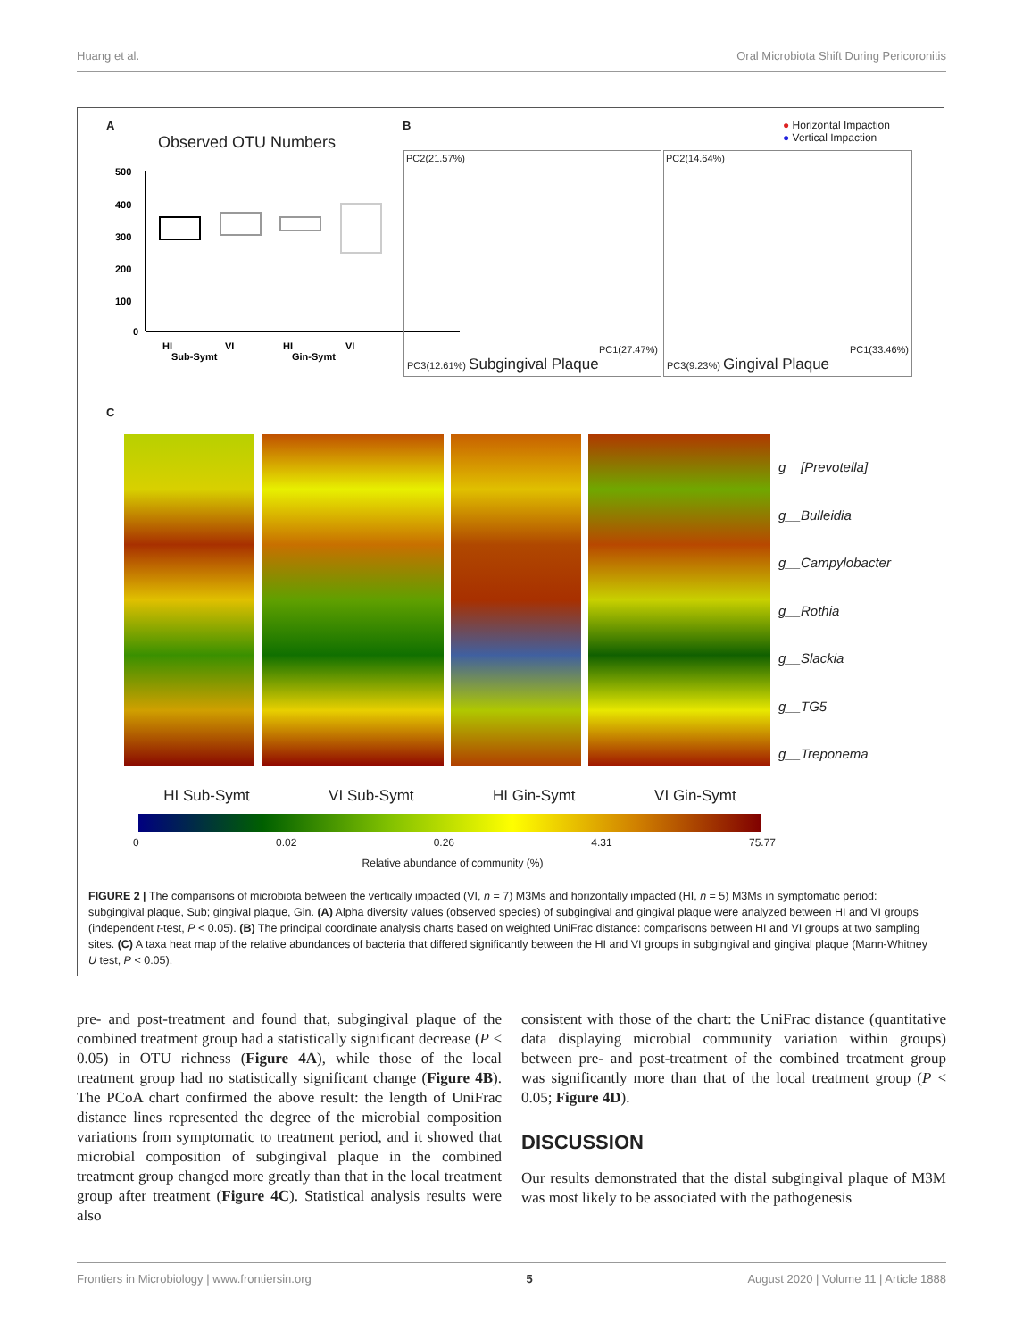Huang et al. Oral Microbiota Shift During Pericoronitis
A
Observed OTU Numbers
500
400
300
200
100
0
HI
VI
HI
VI
Sub-Symt
Gin-Symt
B
● Horizontal Impaction
● Vertical Impaction
PC2(21.57%)
PC1(27.47%)
PC3(12.61%) Subgingival Plaque
PC2(14.64%)
PC1(33.46%)
PC3(9.23%) Gingival Plaque
C
g__[Prevotella]
g__Bulleidia
g__Campylobacter
g__Rothia
g__Slackia
g__TG5
g__Treponema
HI Sub-Symt VI Sub-Symt HI Gin-Symt VI Gin-Symt
0 0.02 0.26 4.31 75.77
Relative abundance of community (%)
FIGURE 2 | The comparisons of microbiota between the vertically impacted (VI, n = 7) M3Ms and horizontally impacted (HI, n = 5) M3Ms in symptomatic period: subgingival plaque, Sub; gingival plaque, Gin. (A) Alpha diversity values (observed species) of subgingival and gingival plaque were analyzed between HI and VI groups (independent t-test, P < 0.05). (B) The principal coordinate analysis charts based on weighted UniFrac distance: comparisons between HI and VI groups at two sampling sites. (C) A taxa heat map of the relative abundances of bacteria that differed significantly between the HI and VI groups in subgingival and gingival plaque (Mann-Whitney U test, P < 0.05).
pre- and post-treatment and found that, subgingival plaque of the combined treatment group had a statistically significant decrease (P < 0.05) in OTU richness (Figure 4A), while those of the local treatment group had no statistically significant change (Figure 4B). The PCoA chart confirmed the above result: the length of UniFrac distance lines represented the degree of the microbial composition variations from symptomatic to treatment period, and it showed that microbial composition of subgingival plaque in the combined treatment group changed more greatly than that in the local treatment group after treatment (Figure 4C). Statistical analysis results were also
consistent with those of the chart: the UniFrac distance (quantitative data displaying microbial community variation within groups) between pre- and post-treatment of the combined treatment group was significantly more than that of the local treatment group (P < 0.05; Figure 4D).
DISCUSSION
Our results demonstrated that the distal subgingival plaque of M3M was most likely to be associated with the pathogenesis
Frontiers in Microbiology | www.frontiersin.org 5 August 2020 | Volume 11 | Article 1888